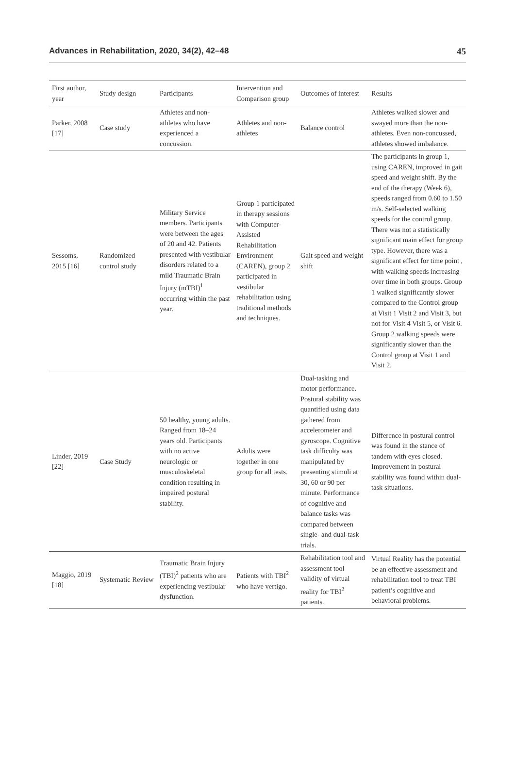Advances in Rehabilitation, 2020, 34(2), 42–48 45
| First author, year | Study design | Participants | Intervention and Comparison group | Outcomes of interest | Results |
| --- | --- | --- | --- | --- | --- |
| Parker, 2008 [17] | Case study | Athletes and non-athletes who have experienced a concussion. | Athletes and non-athletes | Balance control | Athletes walked slower and swayed more than the non-athletes. Even non-concussed, athletes showed imbalance. |
| Sessoms, 2015 [16] | Randomized control study | Military Service members. Participants were between the ages of 20 and 42. Patients presented with vestibular disorders related to a mild Traumatic Brain Injury (mTBI)<sup>1</sup> occurring within the past year. | Group 1 participated in therapy sessions with Computer-Assisted Rehabilitation Environment (CAREN), group 2 participated in vestibular rehabilitation using traditional methods and techniques. | Gait speed and weight shift | The participants in group 1, using CAREN, improved in gait speed and weight shift. By the end of the therapy (Week 6), speeds ranged from 0.60 to 1.50 m/s. Self-selected walking speeds for the control group. There was not a statistically significant main effect for group type. However, there was a significant effect for time point , with walking speeds increasing over time in both groups. Group 1 walked significantly slower compared to the Control group at Visit 1 Visit 2 and Visit 3, but not for Visit 4 Visit 5, or Visit 6. Group 2 walking speeds were significantly slower than the Control group at Visit 1 and Visit 2. |
| Linder, 2019 [22] | Case Study | 50 healthy, young adults. Ranged from 18–24 years old. Participants with no active neurologic or musculoskeletal condition resulting in impaired postural stability. | Adults were together in one group for all tests. | Dual-tasking and motor performance. Postural stability was quantified using data gathered from accelerometer and gyroscope. Cognitive task difficulty was manipulated by presenting stimuli at 30, 60 or 90 per minute. Performance of cognitive and balance tasks was compared between single- and dual-task trials. | Difference in postural control was found in the stance of tandem with eyes closed. Improvement in postural stability was found within dual-task situations. |
| Maggio, 2019 [18] | Systematic Review | Traumatic Brain Injury (TBI)<sup>2</sup> patients who are experiencing vestibular dysfunction. | Patients with TBI<sup>2</sup> who have vertigo. | Rehabilitation tool and assessment tool validity of virtual reality for TBI<sup>2</sup> patients. | Virtual Reality has the potential be an effective assessment and rehabilitation tool to treat TBI patient’s cognitive and behavioral problems. |